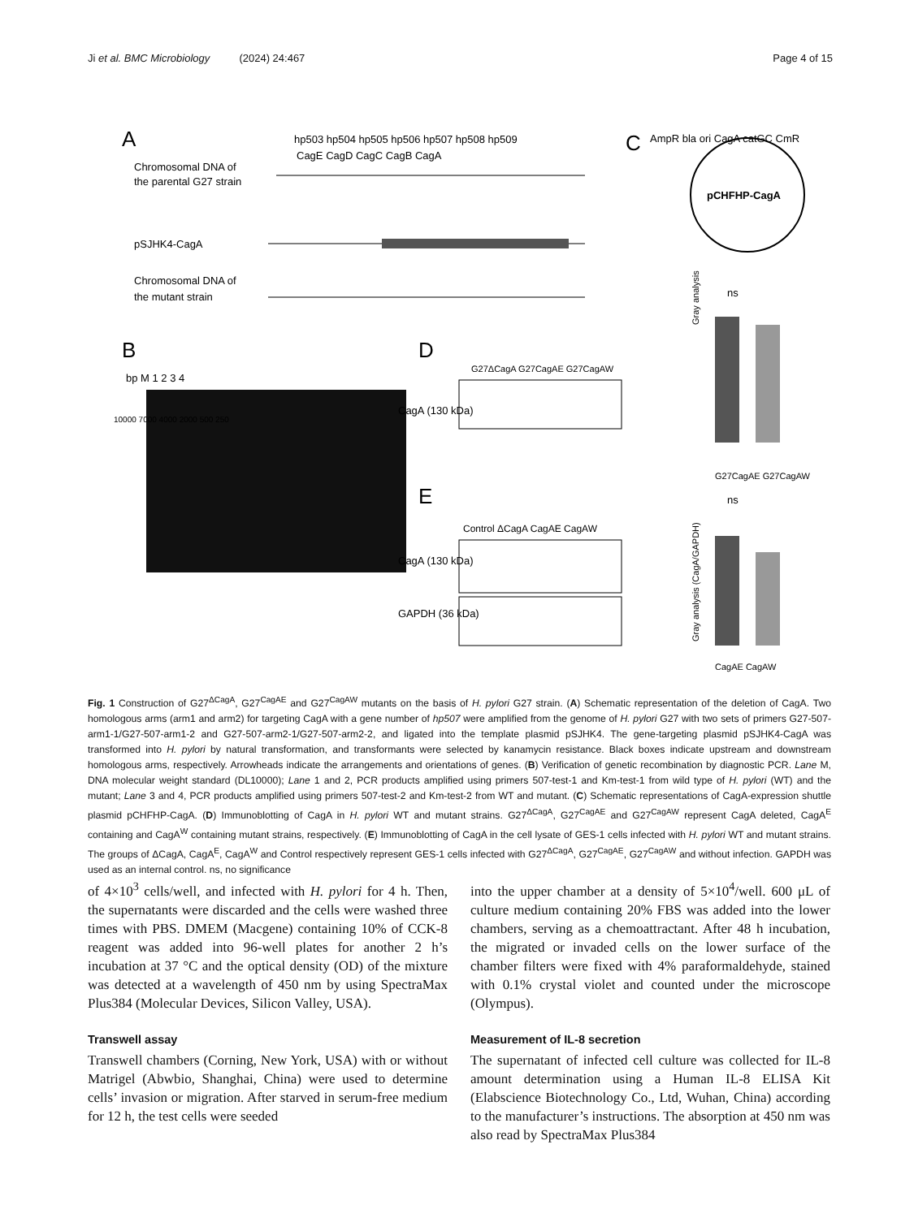Ji et al. BMC Microbiology (2024) 24:467 Page 4 of 15
A
Chromosomal DNA of
the parental G27 strain
hp503 hp504 hp505 hp506 hp507 hp508 hp509
CagE CagD CagC CagB CagA
pSJHK4-CagA
Chromosomal DNA of
the mutant strain
B
bp M 1 2 3 4
10000 7000 4000 2000 500 250
D
G27ΔCagA G27CagAE G27CagAW
CagA (130 kDa)
E
Control ΔCagA CagAE CagAW
CagA (130 kDa)
GAPDH (36 kDa)
C
pCHFHP-CagA
AmpR bla ori CagA catGC CmR
Gray analysis
ns
G27CagAE G27CagAW
Gray analysis (CagA/GAPDH)
ns
CagAE CagAW
Fig. 1 Construction of G27<sup>ΔCagA</sup>, G27<sup>CagAE</sup> and G27<sup>CagAW</sup> mutants on the basis of H. pylori G27 strain. (A) Schematic representation of the deletion of CagA. Two homologous arms (arm1 and arm2) for targeting CagA with a gene number of hp507 were amplified from the genome of H. pylori G27 with two sets of primers G27-507-arm1-1/G27-507-arm1-2 and G27-507-arm2-1/G27-507-arm2-2, and ligated into the template plasmid pSJHK4. The gene-targeting plasmid pSJHK4-CagA was transformed into H. pylori by natural transformation, and transformants were selected by kanamycin resistance. Black boxes indicate upstream and downstream homologous arms, respectively. Arrowheads indicate the arrangements and orientations of genes. (B) Verification of genetic recombination by diagnostic PCR. Lane M, DNA molecular weight standard (DL10000); Lane 1 and 2, PCR products amplified using primers 507-test-1 and Km-test-1 from wild type of H. pylori (WT) and the mutant; Lane 3 and 4, PCR products amplified using primers 507-test-2 and Km-test-2 from WT and mutant. (C) Schematic representations of CagA-expression shuttle plasmid pCHFHP-CagA. (D) Immunoblotting of CagA in H. pylori WT and mutant strains. G27<sup>ΔCagA</sup>, G27<sup>CagAE</sup> and G27<sup>CagAW</sup> represent CagA deleted, CagA<sup>E</sup> containing and CagA<sup>W</sup> containing mutant strains, respectively. (E) Immunoblotting of CagA in the cell lysate of GES-1 cells infected with H. pylori WT and mutant strains. The groups of ΔCagA, CagA<sup>E</sup>, CagA<sup>W</sup> and Control respectively represent GES-1 cells infected with G27<sup>ΔCagA</sup>, G27<sup>CagAE</sup>, G27<sup>CagAW</sup> and without infection. GAPDH was used as an internal control. ns, no significance
of 4×10<sup>3</sup> cells/well, and infected with H. pylori for 4 h. Then, the supernatants were discarded and the cells were washed three times with PBS. DMEM (Macgene) containing 10% of CCK-8 reagent was added into 96-well plates for another 2 h’s incubation at 37 °C and the optical density (OD) of the mixture was detected at a wavelength of 450 nm by using SpectraMax Plus384 (Molecular Devices, Silicon Valley, USA).
Transwell assay
Transwell chambers (Corning, New York, USA) with or without Matrigel (Abwbio, Shanghai, China) were used to determine cells’ invasion or migration. After starved in serum-free medium for 12 h, the test cells were seeded
into the upper chamber at a density of 5×10<sup>4</sup>/well. 600 μL of culture medium containing 20% FBS was added into the lower chambers, serving as a chemoattractant. After 48 h incubation, the migrated or invaded cells on the lower surface of the chamber filters were fixed with 4% paraformaldehyde, stained with 0.1% crystal violet and counted under the microscope (Olympus).
Measurement of IL-8 secretion
The supernatant of infected cell culture was collected for IL-8 amount determination using a Human IL-8 ELISA Kit (Elabscience Biotechnology Co., Ltd, Wuhan, China) according to the manufacturer’s instructions. The absorption at 450 nm was also read by SpectraMax Plus384